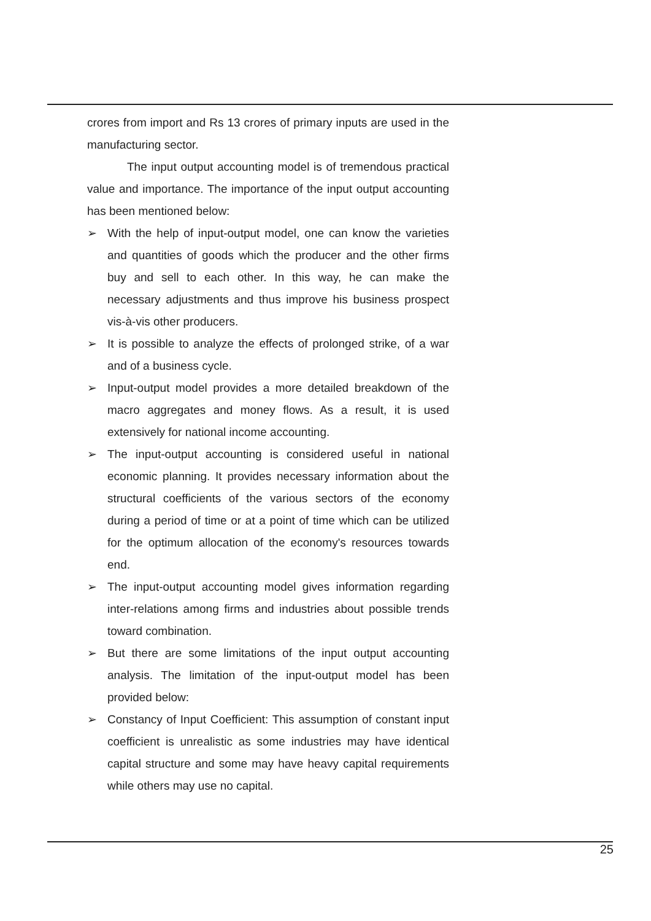crores from import and Rs 13 crores of primary inputs are used in the manufacturing sector.
The input output accounting model is of tremendous practical value and importance. The importance of the input output accounting has been mentioned below:
➢ With the help of input-output model, one can know the varieties and quantities of goods which the producer and the other firms buy and sell to each other. In this way, he can make the necessary adjustments and thus improve his business prospect vis-à-vis other producers.
➢ It is possible to analyze the effects of prolonged strike, of a war and of a business cycle.
➢ Input-output model provides a more detailed breakdown of the macro aggregates and money flows. As a result, it is used extensively for national income accounting.
➢ The input-output accounting is considered useful in national economic planning. It provides necessary information about the structural coefficients of the various sectors of the economy during a period of time or at a point of time which can be utilized for the optimum allocation of the economy's resources towards end.
➢ The input-output accounting model gives information regarding inter-relations among firms and industries about possible trends toward combination.
➢ But there are some limitations of the input output accounting analysis. The limitation of the input-output model has been provided below:
➢ Constancy of Input Coefficient: This assumption of constant input coefficient is unrealistic as some industries may have identical capital structure and some may have heavy capital requirements while others may use no capital.
25